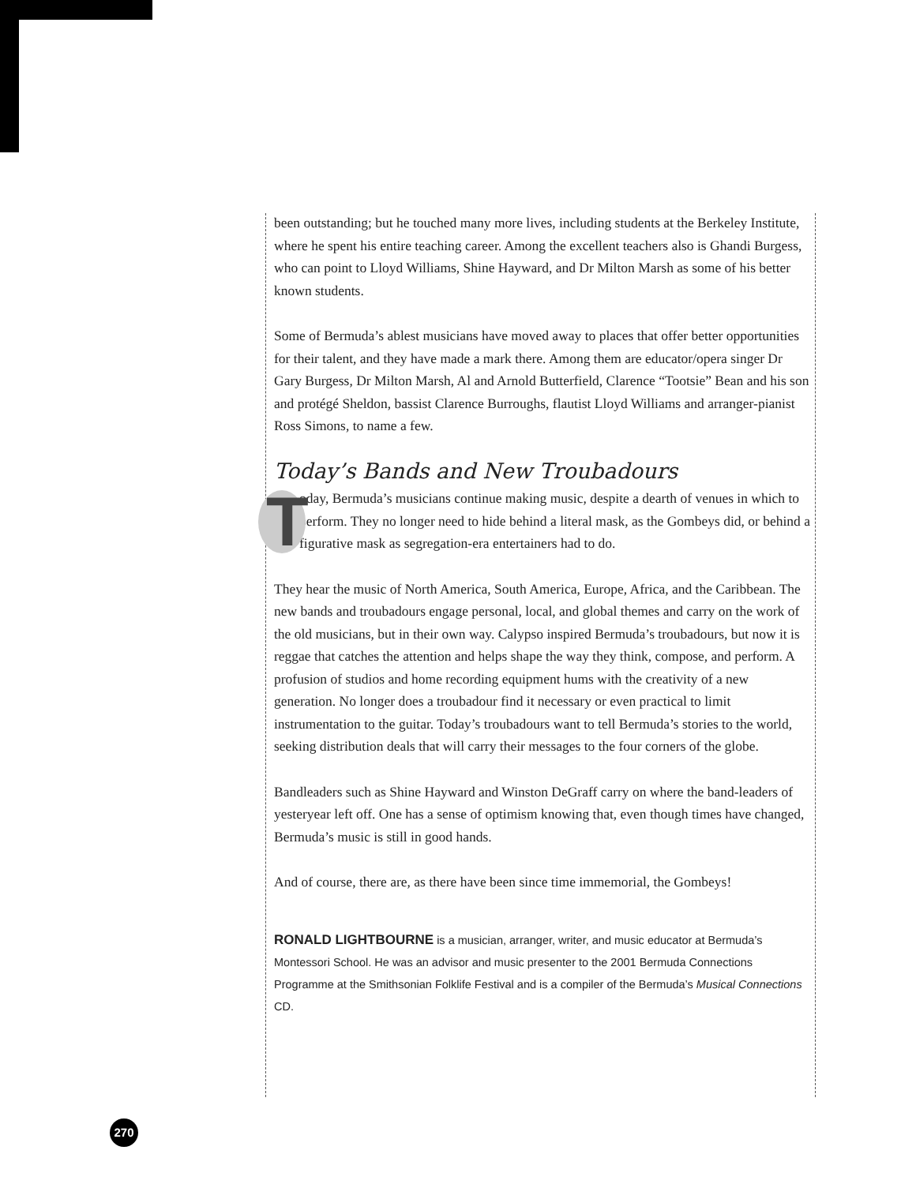been outstanding; but he touched many more lives, including students at the Berkeley Institute, where he spent his entire teaching career. Among the excellent teachers also is Ghandi Burgess, who can point to Lloyd Williams, Shine Hayward, and Dr Milton Marsh as some of his better known students.
Some of Bermuda’s ablest musicians have moved away to places that offer better opportunities for their talent, and they have made a mark there. Among them are educator/opera singer Dr Gary Burgess, Dr Milton Marsh, Al and Arnold Butterfield, Clarence “Tootsie” Bean and his son and protégé Sheldon, bassist Clarence Burroughs, flautist Lloyd Williams and arranger-pianist Ross Simons, to name a few.
Today’s Bands and New Troubadours
Today, Bermuda’s musicians continue making music, despite a dearth of venues in which to perform. They no longer need to hide behind a literal mask, as the Gombeys did, or behind a figurative mask as segregation-era entertainers had to do.
They hear the music of North America, South America, Europe, Africa, and the Caribbean. The new bands and troubadours engage personal, local, and global themes and carry on the work of the old musicians, but in their own way. Calypso inspired Bermuda’s troubadours, but now it is reggae that catches the attention and helps shape the way they think, compose, and perform. A profusion of studios and home recording equipment hums with the creativity of a new generation. No longer does a troubadour find it necessary or even practical to limit instrumentation to the guitar. Today’s troubadours want to tell Bermuda’s stories to the world, seeking distribution deals that will carry their messages to the four corners of the globe.
Bandleaders such as Shine Hayward and Winston DeGraff carry on where the band-leaders of yesteryear left off. One has a sense of optimism knowing that, even though times have changed, Bermuda’s music is still in good hands.
And of course, there are, as there have been since time immemorial, the Gombeys!
RONALD LIGHTBOURNE is a musician, arranger, writer, and music educator at Bermuda’s Montessori School. He was an advisor and music presenter to the 2001 Bermuda Connections Programme at the Smithsonian Folklife Festival and is a compiler of the Bermuda’s Musical Connections CD.
270